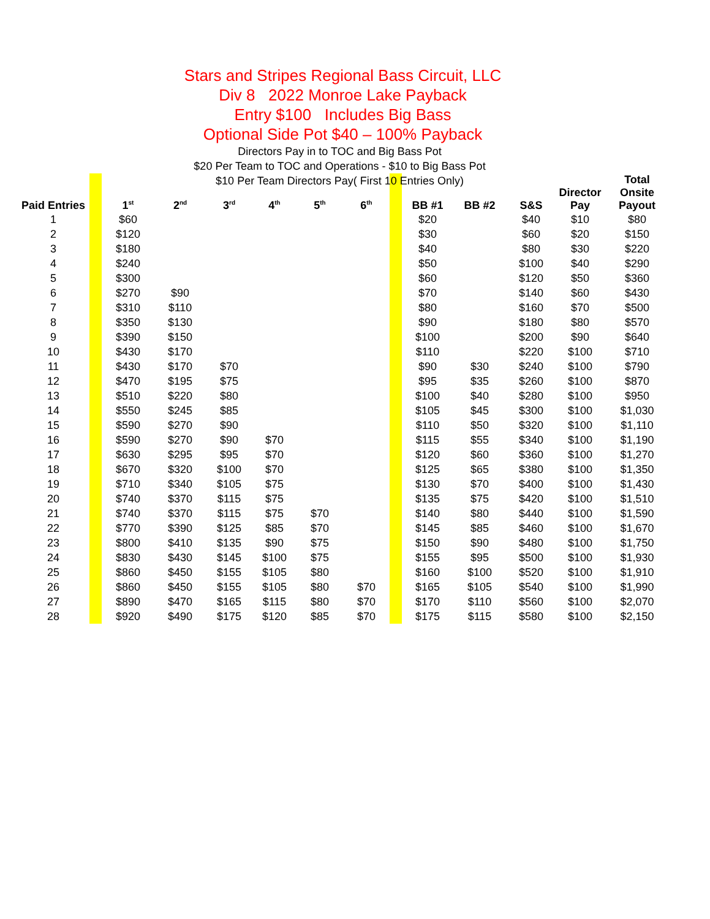Stars and Stripes Regional Bass Circuit, LLC
Div 8 2022 Monroe Lake Payback
Entry $100 Includes Big Bass
Optional Side Pot $40 – 100% Payback
Directors Pay in to TOC and Big Bass Pot
$20 Per Team to TOC and Operations - $10 to Big Bass Pot
$10 Per Team Directors Pay( First 10 Entries Only)
| Paid Entries | | 1<sup>st</sup> | 2<sup>nd</sup> | 3<sup>rd</sup> | 4<sup>th</sup> | 5<sup>th</sup> | 6<sup>th</sup> | | BB #1 | BB #2 | S&S | Director Pay | Total Onsite Payout |
| 1 | | $60 | | | | | | | $20 | | $40 | $10 | $80 |
| 2 | | $120 | | | | | | | $30 | | $60 | $20 | $150 |
| 3 | | $180 | | | | | | | $40 | | $80 | $30 | $220 |
| 4 | | $240 | | | | | | | $50 | | $100 | $40 | $290 |
| 5 | | $300 | | | | | | | $60 | | $120 | $50 | $360 |
| 6 | | $270 | $90 | | | | | | $70 | | $140 | $60 | $430 |
| 7 | | $310 | $110 | | | | | | $80 | | $160 | $70 | $500 |
| 8 | | $350 | $130 | | | | | | $90 | | $180 | $80 | $570 |
| 9 | | $390 | $150 | | | | | | $100 | | $200 | $90 | $640 |
| 10 | | $430 | $170 | | | | | | $110 | | $220 | $100 | $710 |
| 11 | | $430 | $170 | $70 | | | | | $90 | $30 | $240 | $100 | $790 |
| 12 | | $470 | $195 | $75 | | | | | $95 | $35 | $260 | $100 | $870 |
| 13 | | $510 | $220 | $80 | | | | | $100 | $40 | $280 | $100 | $950 |
| 14 | | $550 | $245 | $85 | | | | | $105 | $45 | $300 | $100 | $1,030 |
| 15 | | $590 | $270 | $90 | | | | | $110 | $50 | $320 | $100 | $1,110 |
| 16 | | $590 | $270 | $90 | $70 | | | | $115 | $55 | $340 | $100 | $1,190 |
| 17 | | $630 | $295 | $95 | $70 | | | | $120 | $60 | $360 | $100 | $1,270 |
| 18 | | $670 | $320 | $100 | $70 | | | | $125 | $65 | $380 | $100 | $1,350 |
| 19 | | $710 | $340 | $105 | $75 | | | | $130 | $70 | $400 | $100 | $1,430 |
| 20 | | $740 | $370 | $115 | $75 | | | | $135 | $75 | $420 | $100 | $1,510 |
| 21 | | $740 | $370 | $115 | $75 | $70 | | | $140 | $80 | $440 | $100 | $1,590 |
| 22 | | $770 | $390 | $125 | $85 | $70 | | | $145 | $85 | $460 | $100 | $1,670 |
| 23 | | $800 | $410 | $135 | $90 | $75 | | | $150 | $90 | $480 | $100 | $1,750 |
| 24 | | $830 | $430 | $145 | $100 | $75 | | | $155 | $95 | $500 | $100 | $1,930 |
| 25 | | $860 | $450 | $155 | $105 | $80 | | | $160 | $100 | $520 | $100 | $1,910 |
| 26 | | $860 | $450 | $155 | $105 | $80 | $70 | | $165 | $105 | $540 | $100 | $1,990 |
| 27 | | $890 | $470 | $165 | $115 | $80 | $70 | | $170 | $110 | $560 | $100 | $2,070 |
| 28 | | $920 | $490 | $175 | $120 | $85 | $70 | | $175 | $115 | $580 | $100 | $2,150 |